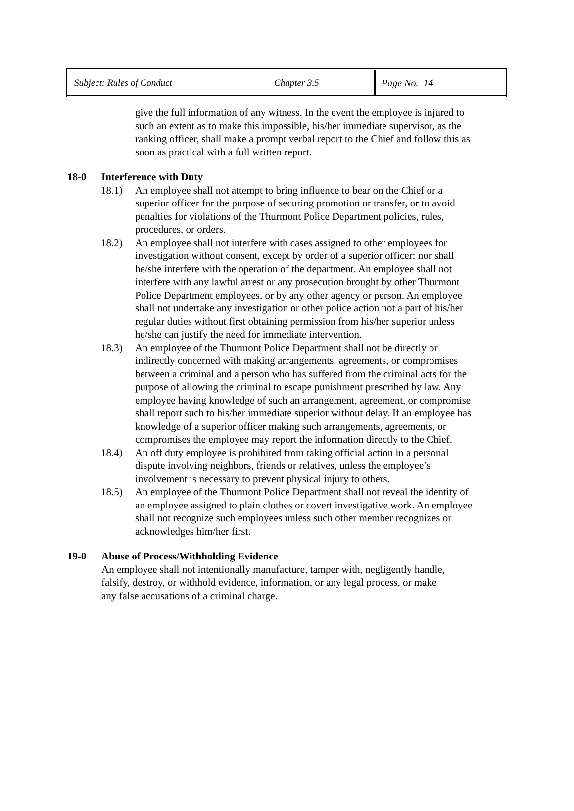| Subject: Rules of Conduct | Chapter 3.5 | Page No. 14 |
give the full information of any witness. In the event the employee is injured to such an extent as to make this impossible, his/her immediate supervisor, as the ranking officer, shall make a prompt verbal report to the Chief and follow this as soon as practical with a full written report.
18-0 Interference with Duty
18.1) An employee shall not attempt to bring influence to bear on the Chief or a superior officer for the purpose of securing promotion or transfer, or to avoid penalties for violations of the Thurmont Police Department policies, rules, procedures, or orders.
18.2) An employee shall not interfere with cases assigned to other employees for investigation without consent, except by order of a superior officer; nor shall he/she interfere with the operation of the department. An employee shall not interfere with any lawful arrest or any prosecution brought by other Thurmont Police Department employees, or by any other agency or person. An employee shall not undertake any investigation or other police action not a part of his/her regular duties without first obtaining permission from his/her superior unless he/she can justify the need for immediate intervention.
18.3) An employee of the Thurmont Police Department shall not be directly or indirectly concerned with making arrangements, agreements, or compromises between a criminal and a person who has suffered from the criminal acts for the purpose of allowing the criminal to escape punishment prescribed by law. Any employee having knowledge of such an arrangement, agreement, or compromise shall report such to his/her immediate superior without delay. If an employee has knowledge of a superior officer making such arrangements, agreements, or compromises the employee may report the information directly to the Chief.
18.4) An off duty employee is prohibited from taking official action in a personal dispute involving neighbors, friends or relatives, unless the employee’s involvement is necessary to prevent physical injury to others.
18.5) An employee of the Thurmont Police Department shall not reveal the identity of an employee assigned to plain clothes or covert investigative work. An employee shall not recognize such employees unless such other member recognizes or acknowledges him/her first.
19-0 Abuse of Process/Withholding Evidence
An employee shall not intentionally manufacture, tamper with, negligently handle, falsify, destroy, or withhold evidence, information, or any legal process, or make any false accusations of a criminal charge.